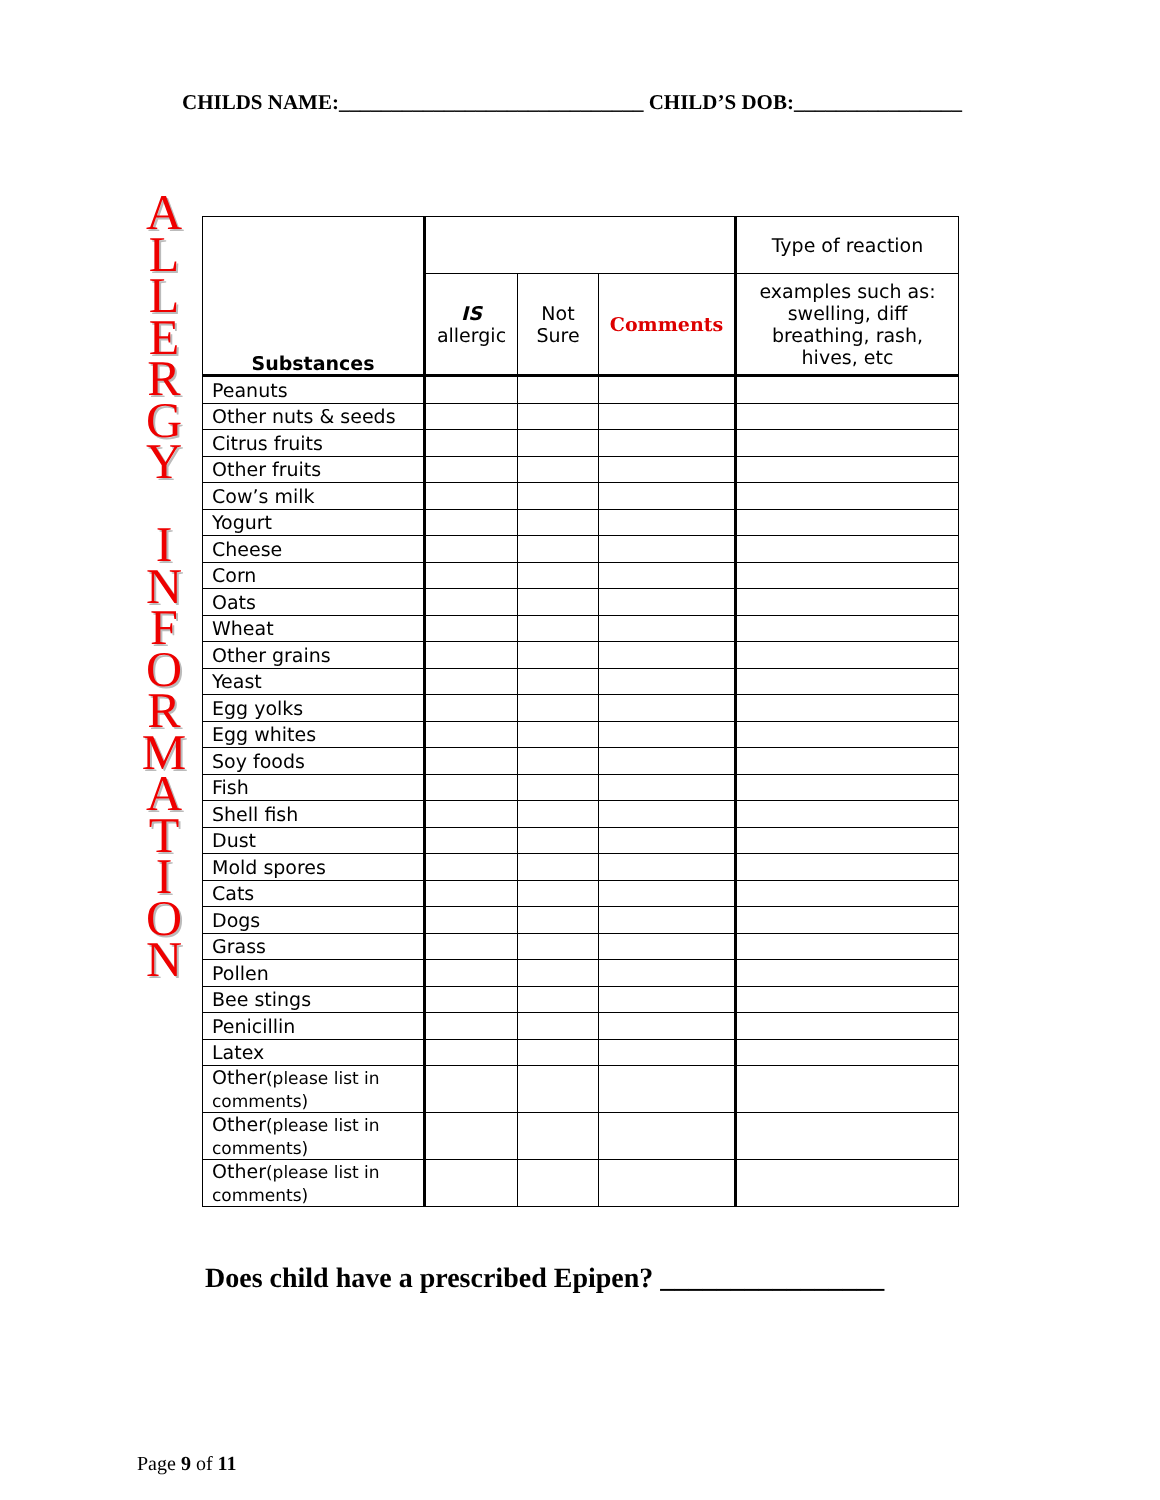CHILDS NAME:_____________________________ CHILD’S DOB:________________
A
L
L
E
R
G
Y
I
N
F
O
R
M
A
T
I
O
N
| Substances | | | | Type of reaction |
| --- | --- | --- | --- | --- |
| | IS allergic | Not Sure | Comments | examples such as: swelling, diff breathing, rash, hives, etc |
| Peanuts | | | | |
| Other nuts & seeds | | | | |
| Citrus fruits | | | | |
| Other fruits | | | | |
| Cow’s milk | | | | |
| Yogurt | | | | |
| Cheese | | | | |
| Corn | | | | |
| Oats | | | | |
| Wheat | | | | |
| Other grains | | | | |
| Yeast | | | | |
| Egg yolks | | | | |
| Egg whites | | | | |
| Soy foods | | | | |
| Fish | | | | |
| Shell fish | | | | |
| Dust | | | | |
| Mold spores | | | | |
| Cats | | | | |
| Dogs | | | | |
| Grass | | | | |
| Pollen | | | | |
| Bee stings | | | | |
| Penicillin | | | | |
| Latex | | | | |
| Other (please list in comments) | | | | |
| Other (please list in comments) | | | | |
| Other (please list in comments) | | | | |
Does child have a prescribed Epipen? ________________
Page 9 of 11